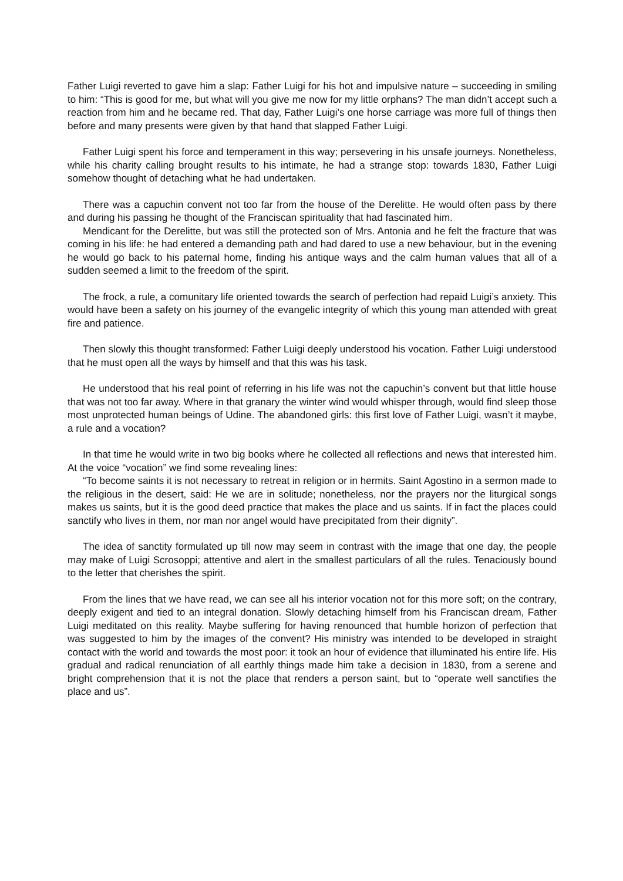Father Luigi reverted to gave him a slap: Father Luigi for his hot and impulsive nature – succeeding in smiling to him: “This is good for me, but what will you give me now for my little orphans? The man didn’t accept such a reaction from him and he became red. That day, Father Luigi’s one horse carriage was more full of things then before and many presents were given by that hand that slapped Father Luigi.
Father Luigi spent his force and temperament in this way; persevering in his unsafe journeys. Nonetheless, while his charity calling brought results to his intimate, he had a strange stop: towards 1830, Father Luigi somehow thought of detaching what he had undertaken.
There was a capuchin convent not too far from the house of the Derelitte. He would often pass by there and during his passing he thought of the Franciscan spirituality that had fascinated him.
Mendicant for the Derelitte, but was still the protected son of Mrs. Antonia and he felt the fracture that was coming in his life: he had entered a demanding path and had dared to use a new behaviour, but in the evening he would go back to his paternal home, finding his antique ways and the calm human values that all of a sudden seemed a limit to the freedom of the spirit.
The frock, a rule, a comunitary life oriented towards the search of perfection had repaid Luigi’s anxiety. This would have been a safety on his journey of the evangelic integrity of which this young man attended with great fire and patience.
Then slowly this thought transformed: Father Luigi deeply understood his vocation. Father Luigi understood that he must open all the ways by himself and that this was his task.
He understood that his real point of referring in his life was not the capuchin’s convent but that little house that was not too far away. Where in that granary the winter wind would whisper through, would find sleep those most unprotected human beings of Udine. The abandoned girls: this first love of Father Luigi, wasn’t it maybe, a rule and a vocation?
In that time he would write in two big books where he collected all reflections and news that interested him. At the voice “vocation” we find some revealing lines:
“To become saints it is not necessary to retreat in religion or in hermits. Saint Agostino in a sermon made to the religious in the desert, said: He we are in solitude; nonetheless, nor the prayers nor the liturgical songs makes us saints, but it is the good deed practice that makes the place and us saints. If in fact the places could sanctify who lives in them, nor man nor angel would have precipitated from their dignity”.
The idea of sanctity formulated up till now may seem in contrast with the image that one day, the people may make of Luigi Scrosoppi; attentive and alert in the smallest particulars of all the rules. Tenaciously bound to the letter that cherishes the spirit.
From the lines that we have read, we can see all his interior vocation not for this more soft; on the contrary, deeply exigent and tied to an integral donation. Slowly detaching himself from his Franciscan dream, Father Luigi meditated on this reality. Maybe suffering for having renounced that humble horizon of perfection that was suggested to him by the images of the convent? His ministry was intended to be developed in straight contact with the world and towards the most poor: it took an hour of evidence that illuminated his entire life. His gradual and radical renunciation of all earthly things made him take a decision in 1830, from a serene and bright comprehension that it is not the place that renders a person saint, but to “operate well sanctifies the place and us”.